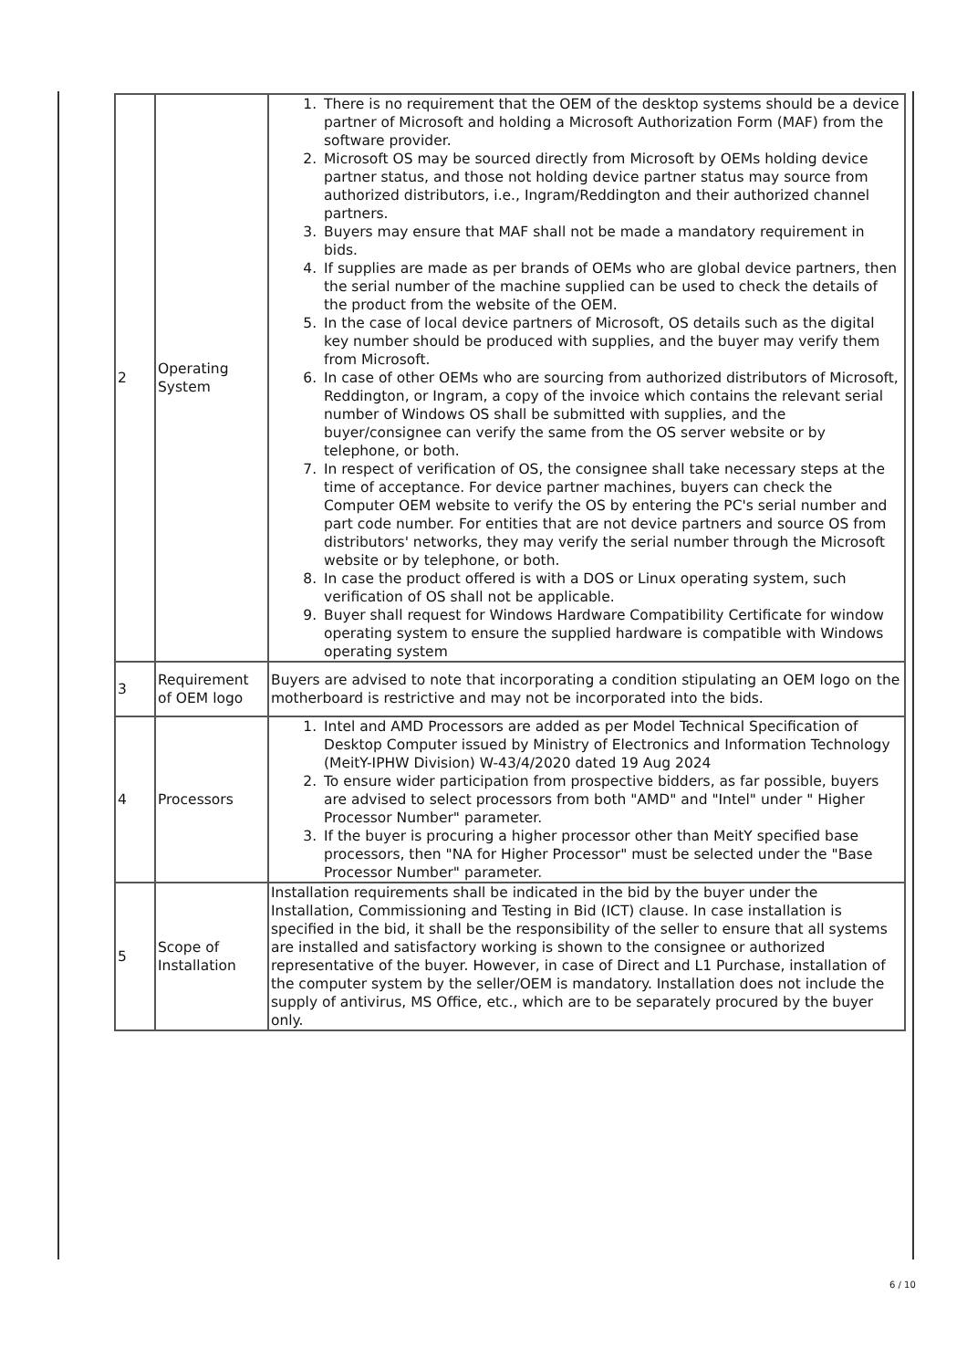| 2 | Operating System | 1. There is no requirement that the OEM of the desktop systems should be a device partner of Microsoft and holding a Microsoft Authorization Form (MAF) from the software provider. 2. Microsoft OS may be sourced directly from Microsoft by OEMs holding device partner status, and those not holding device partner status may source from authorized distributors, i.e., Ingram/Reddington and their authorized channel partners. 3. Buyers may ensure that MAF shall not be made a mandatory requirement in bids. 4. If supplies are made as per brands of OEMs who are global device partners, then the serial number of the machine supplied can be used to check the details of the product from the website of the OEM. 5. In the case of local device partners of Microsoft, OS details such as the digital key number should be produced with supplies, and the buyer may verify them from Microsoft. 6. In case of other OEMs who are sourcing from authorized distributors of Microsoft, Reddington, or Ingram, a copy of the invoice which contains the relevant serial number of Windows OS shall be submitted with supplies, and the buyer/consignee can verify the same from the OS server website or by telephone, or both. 7. In respect of verification of OS, the consignee shall take necessary steps at the time of acceptance. For device partner machines, buyers can check the Computer OEM website to verify the OS by entering the PC's serial number and part code number. For entities that are not device partners and source OS from distributors' networks, they may verify the serial number through the Microsoft website or by telephone, or both. 8. In case the product offered is with a DOS or Linux operating system, such verification of OS shall not be applicable. 9. Buyer shall request for Windows Hardware Compatibility Certificate for window operating system to ensure the supplied hardware is compatible with Windows operating system |
| 3 | Requirement of OEM logo | Buyers are advised to note that incorporating a condition stipulating an OEM logo on the motherboard is restrictive and may not be incorporated into the bids. |
| 4 | Processors | 1. Intel and AMD Processors are added as per Model Technical Specification of Desktop Computer issued by Ministry of Electronics and Information Technology (MeitY-IPHW Division) W-43/4/2020 dated 19 Aug 2024 2. To ensure wider participation from prospective bidders, as far possible, buyers are advised to select processors from both "AMD" and "Intel" under " Higher Processor Number" parameter. 3. If the buyer is procuring a higher processor other than MeitY specified base processors, then "NA for Higher Processor" must be selected under the "Base Processor Number" parameter. |
| 5 | Scope of Installation | Installation requirements shall be indicated in the bid by the buyer under the Installation, Commissioning and Testing in Bid (ICT) clause. In case installation is specified in the bid, it shall be the responsibility of the seller to ensure that all systems are installed and satisfactory working is shown to the consignee or authorized representative of the buyer. However, in case of Direct and L1 Purchase, installation of the computer system by the seller/OEM is mandatory. Installation does not include the supply of antivirus, MS Office, etc., which are to be separately procured by the buyer only. |
6 / 10